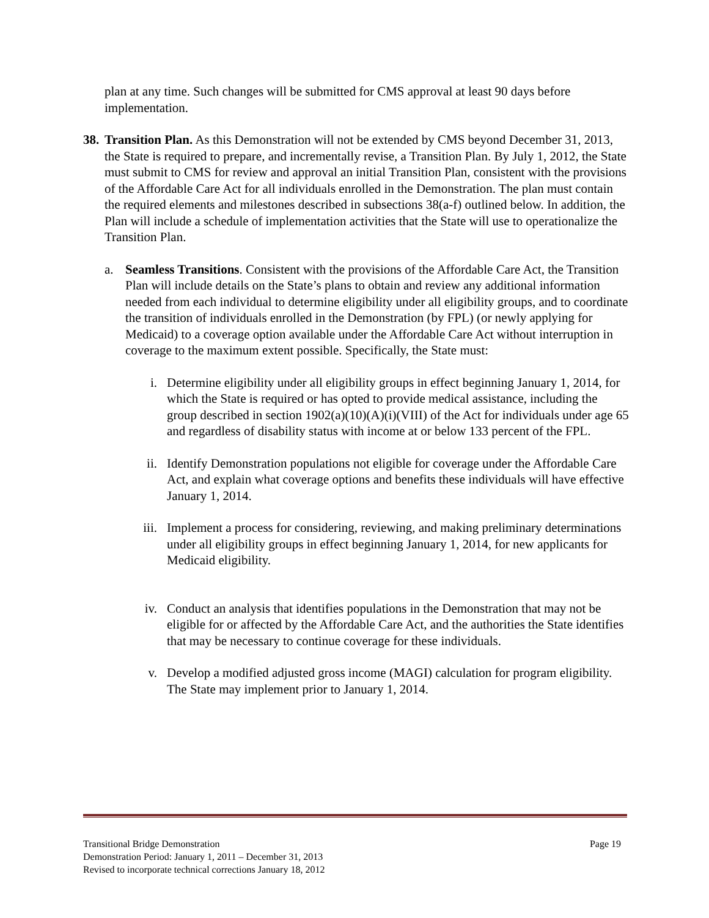plan at any time. Such changes will be submitted for CMS approval at least 90 days before implementation.
38.
Transition Plan. As this Demonstration will not be extended by CMS beyond December 31, 2013, the State is required to prepare, and incrementally revise, a Transition Plan. By July 1, 2012, the State must submit to CMS for review and approval an initial Transition Plan, consistent with the provisions of the Affordable Care Act for all individuals enrolled in the Demonstration. The plan must contain the required elements and milestones described in subsections 38(a-f) outlined below. In addition, the Plan will include a schedule of implementation activities that the State will use to operationalize the Transition Plan.
a. Seamless Transitions. Consistent with the provisions of the Affordable Care Act, the Transition Plan will include details on the State’s plans to obtain and review any additional information needed from each individual to determine eligibility under all eligibility groups, and to coordinate the transition of individuals enrolled in the Demonstration (by FPL) (or newly applying for Medicaid) to a coverage option available under the Affordable Care Act without interruption in coverage to the maximum extent possible. Specifically, the State must:
i. Determine eligibility under all eligibility groups in effect beginning January 1, 2014, for which the State is required or has opted to provide medical assistance, including the group described in section 1902(a)(10)(A)(i)(VIII) of the Act for individuals under age 65 and regardless of disability status with income at or below 133 percent of the FPL.
ii. Identify Demonstration populations not eligible for coverage under the Affordable Care Act, and explain what coverage options and benefits these individuals will have effective January 1, 2014.
iii. Implement a process for considering, reviewing, and making preliminary determinations under all eligibility groups in effect beginning January 1, 2014, for new applicants for Medicaid eligibility.
iv. Conduct an analysis that identifies populations in the Demonstration that may not be eligible for or affected by the Affordable Care Act, and the authorities the State identifies that may be necessary to continue coverage for these individuals.
v. Develop a modified adjusted gross income (MAGI) calculation for program eligibility. The State may implement prior to January 1, 2014.
Transitional Bridge Demonstration Page 19
Demonstration Period: January 1, 2011 – December 31, 2013
Revised to incorporate technical corrections January 18, 2012